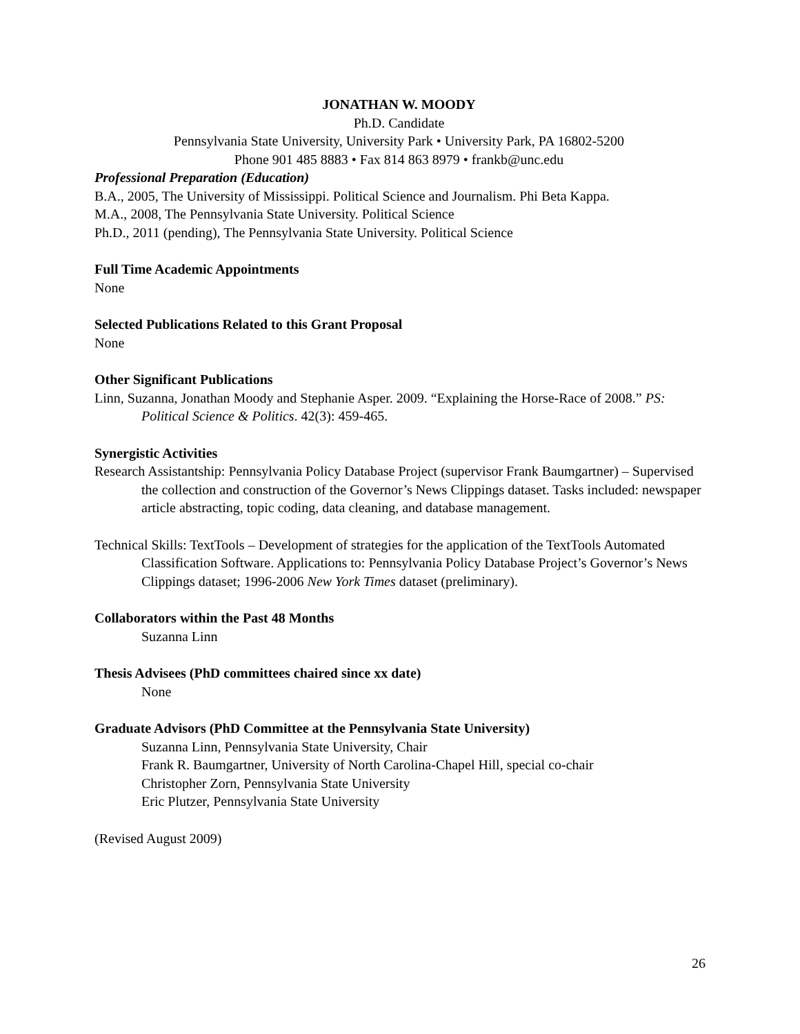JONATHAN W. MOODY
Ph.D. Candidate
Pennsylvania State University, University Park • University Park, PA 16802-5200
Phone 901 485 8883 • Fax 814 863 8979 • frankb@unc.edu
Professional Preparation (Education)
B.A., 2005, The University of Mississippi. Political Science and Journalism. Phi Beta Kappa.
M.A., 2008, The Pennsylvania State University. Political Science
Ph.D., 2011 (pending), The Pennsylvania State University. Political Science
Full Time Academic Appointments
None
Selected Publications Related to this Grant Proposal
None
Other Significant Publications
Linn, Suzanna, Jonathan Moody and Stephanie Asper. 2009. “Explaining the Horse-Race of 2008.” PS: Political Science & Politics. 42(3): 459-465.
Synergistic Activities
Research Assistantship: Pennsylvania Policy Database Project (supervisor Frank Baumgartner) – Supervised the collection and construction of the Governor’s News Clippings dataset. Tasks included: newspaper article abstracting, topic coding, data cleaning, and database management.
Technical Skills: TextTools – Development of strategies for the application of the TextTools Automated Classification Software. Applications to: Pennsylvania Policy Database Project’s Governor’s News Clippings dataset; 1996-2006 New York Times dataset (preliminary).
Collaborators within the Past 48 Months
Suzanna Linn
Thesis Advisees (PhD committees chaired since xx date)
None
Graduate Advisors (PhD Committee at the Pennsylvania State University)
Suzanna Linn, Pennsylvania State University, Chair
Frank R. Baumgartner, University of North Carolina-Chapel Hill, special co-chair
Christopher Zorn, Pennsylvania State University
Eric Plutzer, Pennsylvania State University
(Revised August 2009)
26